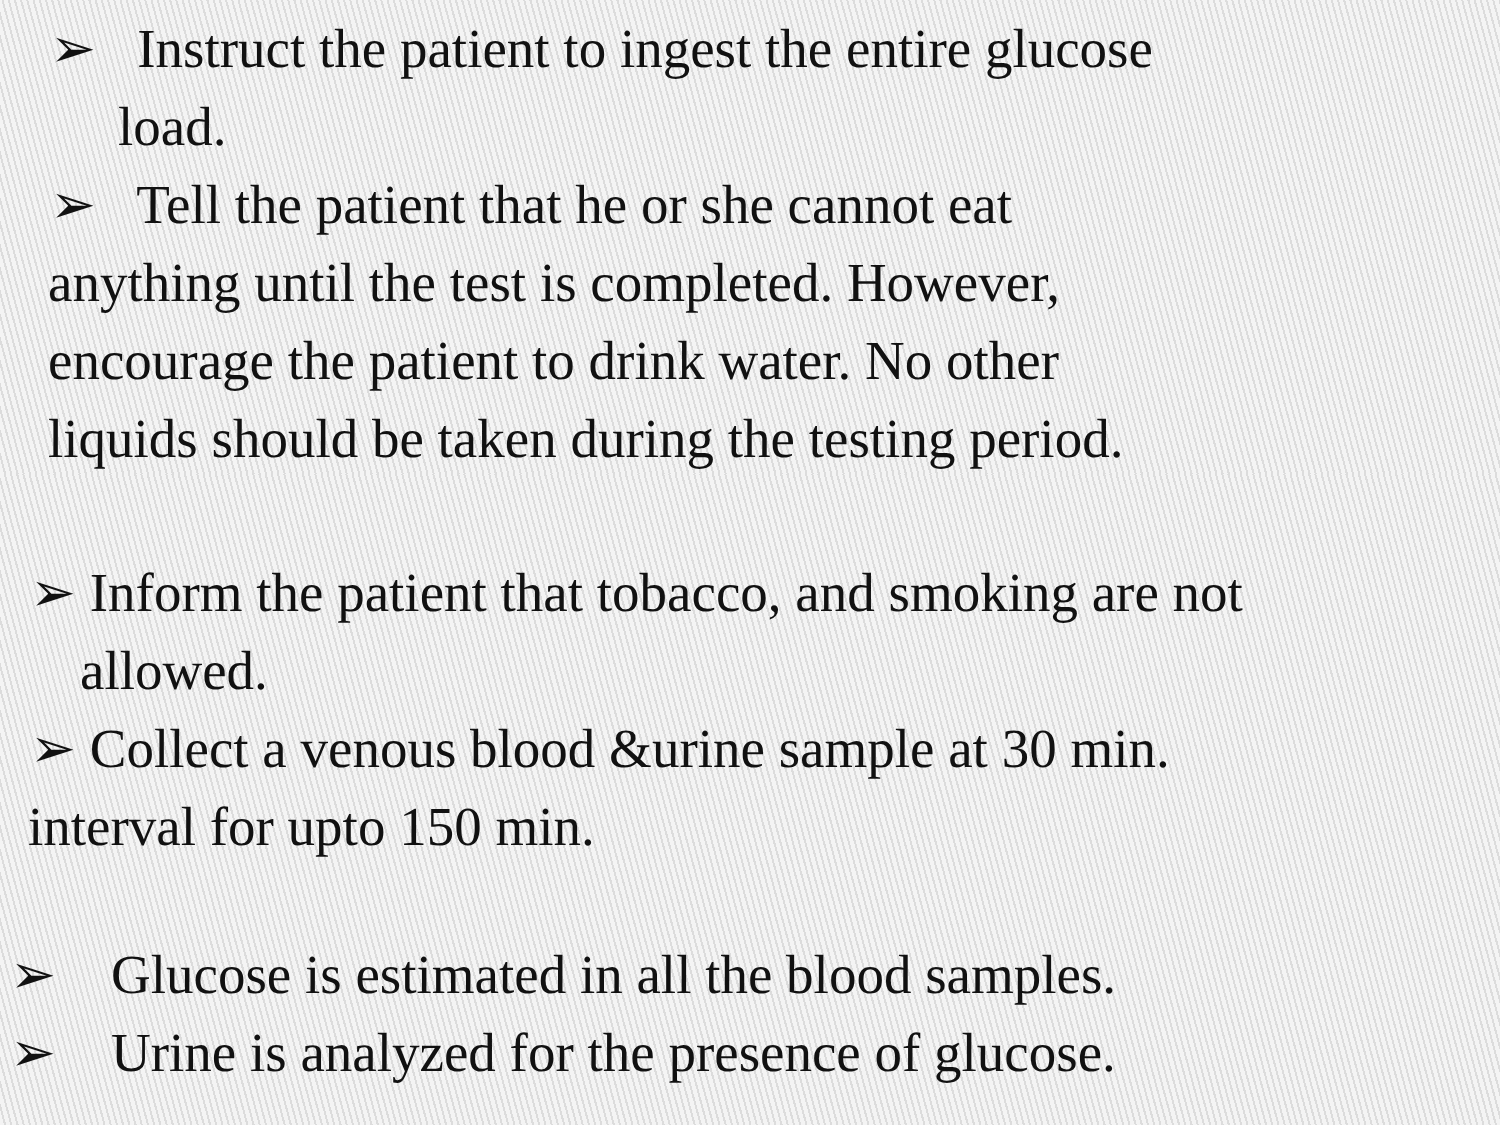➢ Instruct the patient to ingest the entire glucose
load.
➢ Tell the patient that he or she cannot eat
anything until the test is completed. However,
encourage the patient to drink water. No other
liquids should be taken during the testing period.
➢ Inform the patient that tobacco, and smoking are not
allowed.
➢ Collect a venous blood &urine sample at 30 min.
interval for upto 150 min.
➢ Glucose is estimated in all the blood samples.
➢ Urine is analyzed for the presence of glucose.